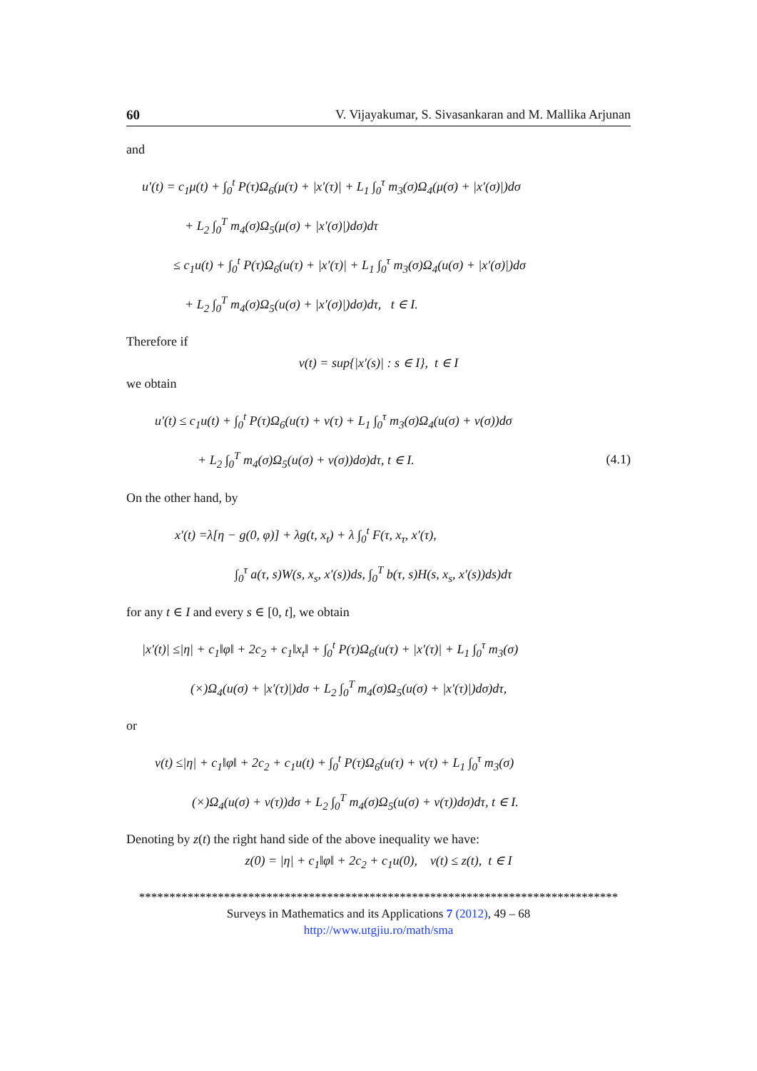60 V. Vijayakumar, S. Sivasankaran and M. Mallika Arjunan
and
u′(t) = c<sub>1</sub>μ(t) + ∫<sub>0</sub><sup>t</sup> P(τ)Ω<sub>6</sub>(μ(τ) + |x′(τ)| + L<sub>1</sub> ∫<sub>0</sub><sup>τ</sup> m<sub>3</sub>(σ)Ω<sub>4</sub>(μ(σ) + |x′(σ)|)dσ
+ L<sub>2</sub> ∫<sub>0</sub><sup>T</sup> m<sub>4</sub>(σ)Ω<sub>5</sub>(μ(σ) + |x′(σ)|)dσ)dτ
≤ c<sub>1</sub>u(t) + ∫<sub>0</sub><sup>t</sup> P(τ)Ω<sub>6</sub>(u(τ) + |x′(τ)| + L<sub>1</sub> ∫<sub>0</sub><sup>τ</sup> m<sub>3</sub>(σ)Ω<sub>4</sub>(u(σ) + |x′(σ)|)dσ
+ L<sub>2</sub> ∫<sub>0</sub><sup>T</sup> m<sub>4</sub>(σ)Ω<sub>5</sub>(u(σ) + |x′(σ)|)dσ)dτ, t ∈ I.
Therefore if
v(t) = sup{|x′(s)| : s ∈ I}, t ∈ I
we obtain
u′(t) ≤ c<sub>1</sub>u(t) + ∫<sub>0</sub><sup>t</sup> P(τ)Ω<sub>6</sub>(u(τ) + v(τ) + L<sub>1</sub> ∫<sub>0</sub><sup>τ</sup> m<sub>3</sub>(σ)Ω<sub>4</sub>(u(σ) + v(σ))dσ
+ L<sub>2</sub> ∫<sub>0</sub><sup>T</sup> m<sub>4</sub>(σ)Ω<sub>5</sub>(u(σ) + v(σ))dσ)dτ, t ∈ I. (4.1)
On the other hand, by
x′(t) =λ[η − g(0, φ)] + λg(t, x<sub>t</sub>) + λ ∫<sub>0</sub><sup>t</sup> F(τ, x<sub>τ</sub>, x′(τ),
∫<sub>0</sub><sup>τ</sup> a(τ, s)W(s, x<sub>s</sub>, x′(s))ds, ∫<sub>0</sub><sup>T</sup> b(τ, s)H(s, x<sub>s</sub>, x′(s))ds)dτ
for any t ∈ I and every s ∈ [0, t], we obtain
|x′(t)| ≤|η| + c<sub>1</sub>‖φ‖ + 2c<sub>2</sub> + c<sub>1</sub>‖x<sub>t</sub>‖ + ∫<sub>0</sub><sup>t</sup> P(τ)Ω<sub>6</sub>(u(τ) + |x′(τ)| + L<sub>1</sub> ∫<sub>0</sub><sup>τ</sup> m<sub>3</sub>(σ)
(×)Ω<sub>4</sub>(u(σ) + |x′(τ)|)dσ + L<sub>2</sub> ∫<sub>0</sub><sup>T</sup> m<sub>4</sub>(σ)Ω<sub>5</sub>(u(σ) + |x′(τ)|)dσ)dτ,
or
v(t) ≤|η| + c<sub>1</sub>‖φ‖ + 2c<sub>2</sub> + c<sub>1</sub>u(t) + ∫<sub>0</sub><sup>t</sup> P(τ)Ω<sub>6</sub>(u(τ) + v(τ) + L<sub>1</sub> ∫<sub>0</sub><sup>τ</sup> m<sub>3</sub>(σ)
(×)Ω<sub>4</sub>(u(σ) + v(τ))dσ + L<sub>2</sub> ∫<sub>0</sub><sup>T</sup> m<sub>4</sub>(σ)Ω<sub>5</sub>(u(σ) + v(τ))dσ)dτ, t ∈ I.
Denoting by z(t) the right hand side of the above inequality we have:
z(0) = |η| + c<sub>1</sub>‖φ‖ + 2c<sub>2</sub> + c<sub>1</sub>u(0), v(t) ≤ z(t), t ∈ I
*******************************************************************************
Surveys in Mathematics and its Applications 7 (2012), 49 – 68
http://www.utgjiu.ro/math/sma